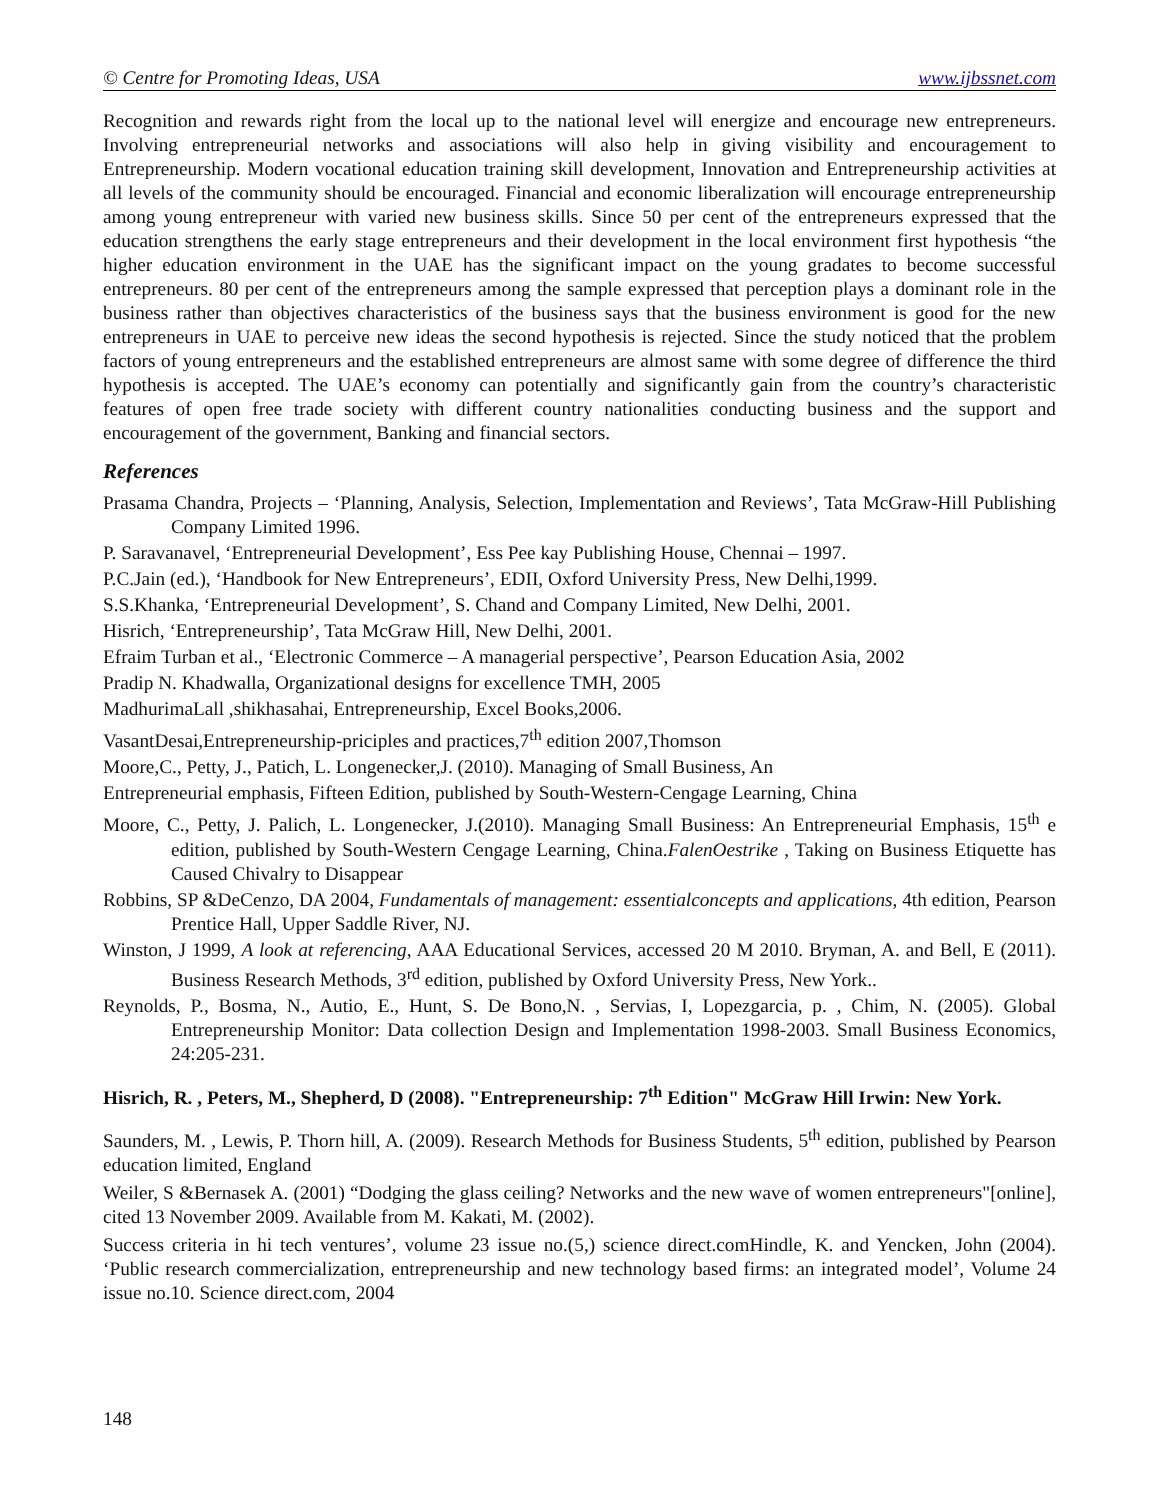© Centre for Promoting Ideas, USA www.ijbssnet.com
Recognition and rewards right from the local up to the national level will energize and encourage new entrepreneurs. Involving entrepreneurial networks and associations will also help in giving visibility and encouragement to Entrepreneurship. Modern vocational education training skill development, Innovation and Entrepreneurship activities at all levels of the community should be encouraged. Financial and economic liberalization will encourage entrepreneurship among young entrepreneur with varied new business skills. Since 50 per cent of the entrepreneurs expressed that the education strengthens the early stage entrepreneurs and their development in the local environment first hypothesis “the higher education environment in the UAE has the significant impact on the young gradates to become successful entrepreneurs. 80 per cent of the entrepreneurs among the sample expressed that perception plays a dominant role in the business rather than objectives characteristics of the business says that the business environment is good for the new entrepreneurs in UAE to perceive new ideas the second hypothesis is rejected. Since the study noticed that the problem factors of young entrepreneurs and the established entrepreneurs are almost same with some degree of difference the third hypothesis is accepted. The UAE’s economy can potentially and significantly gain from the country’s characteristic features of open free trade society with different country nationalities conducting business and the support and encouragement of the government, Banking and financial sectors.
References
Prasama Chandra, Projects – ‘Planning, Analysis, Selection, Implementation and Reviews’, Tata McGraw-Hill Publishing Company Limited 1996.
P. Saravanavel, ‘Entrepreneurial Development’, Ess Pee kay Publishing House, Chennai – 1997.
P.C.Jain (ed.), ‘Handbook for New Entrepreneurs’, EDII, Oxford University Press, New Delhi,1999.
S.S.Khanka, ‘Entrepreneurial Development’, S. Chand and Company Limited, New Delhi, 2001.
Hisrich, ‘Entrepreneurship’, Tata McGraw Hill, New Delhi, 2001.
Efraim Turban et al., ‘Electronic Commerce – A managerial perspective’, Pearson Education Asia, 2002
Pradip N. Khadwalla, Organizational designs for excellence TMH, 2005
MadhurimaLall ,shikhasahai, Entrepreneurship, Excel Books,2006.
VasantDesai,Entrepreneurship-priciples and practices,7<sup>th</sup> edition 2007,Thomson
Moore,C., Petty, J., Patich, L. Longenecker,J. (2010). Managing of Small Business, An
Entrepreneurial emphasis, Fifteen Edition, published by South-Western-Cengage Learning, China
Moore, C., Petty, J. Palich, L. Longenecker, J.(2010). Managing Small Business: An Entrepreneurial Emphasis, 15<sup>th</sup> e edition, published by South-Western Cengage Learning, China.FalenOestrike , Taking on Business Etiquette has Caused Chivalry to Disappear
Robbins, SP &DeCenzo, DA 2004, Fundamentals of management: essentialconcepts and applications, 4th edition, Pearson Prentice Hall, Upper Saddle River, NJ.
Winston, J 1999, A look at referencing, AAA Educational Services, accessed 20 M 2010. Bryman, A. and Bell, E (2011). Business Research Methods, 3<sup>rd</sup> edition, published by Oxford University Press, New York..
Reynolds, P., Bosma, N., Autio, E., Hunt, S. De Bono,N. , Servias, I, Lopezgarcia, p. , Chim, N. (2005). Global Entrepreneurship Monitor: Data collection Design and Implementation 1998-2003. Small Business Economics, 24:205-231.
Hisrich, R. , Peters, M., Shepherd, D (2008). "Entrepreneurship: 7<sup>th</sup> Edition" McGraw Hill Irwin: New York.
Saunders, M. , Lewis, P. Thorn hill, A. (2009). Research Methods for Business Students, 5<sup>th</sup> edition, published by Pearson education limited, England
Weiler, S &Bernasek A. (2001) “Dodging the glass ceiling? Networks and the new wave of women entrepreneurs"[online], cited 13 November 2009. Available from M. Kakati, M. (2002).
Success criteria in hi tech ventures’, volume 23 issue no.(5,) science direct.comHindle, K. and Yencken, John (2004). ‘Public research commercialization, entrepreneurship and new technology based firms: an integrated model’, Volume 24 issue no.10. Science direct.com, 2004
148